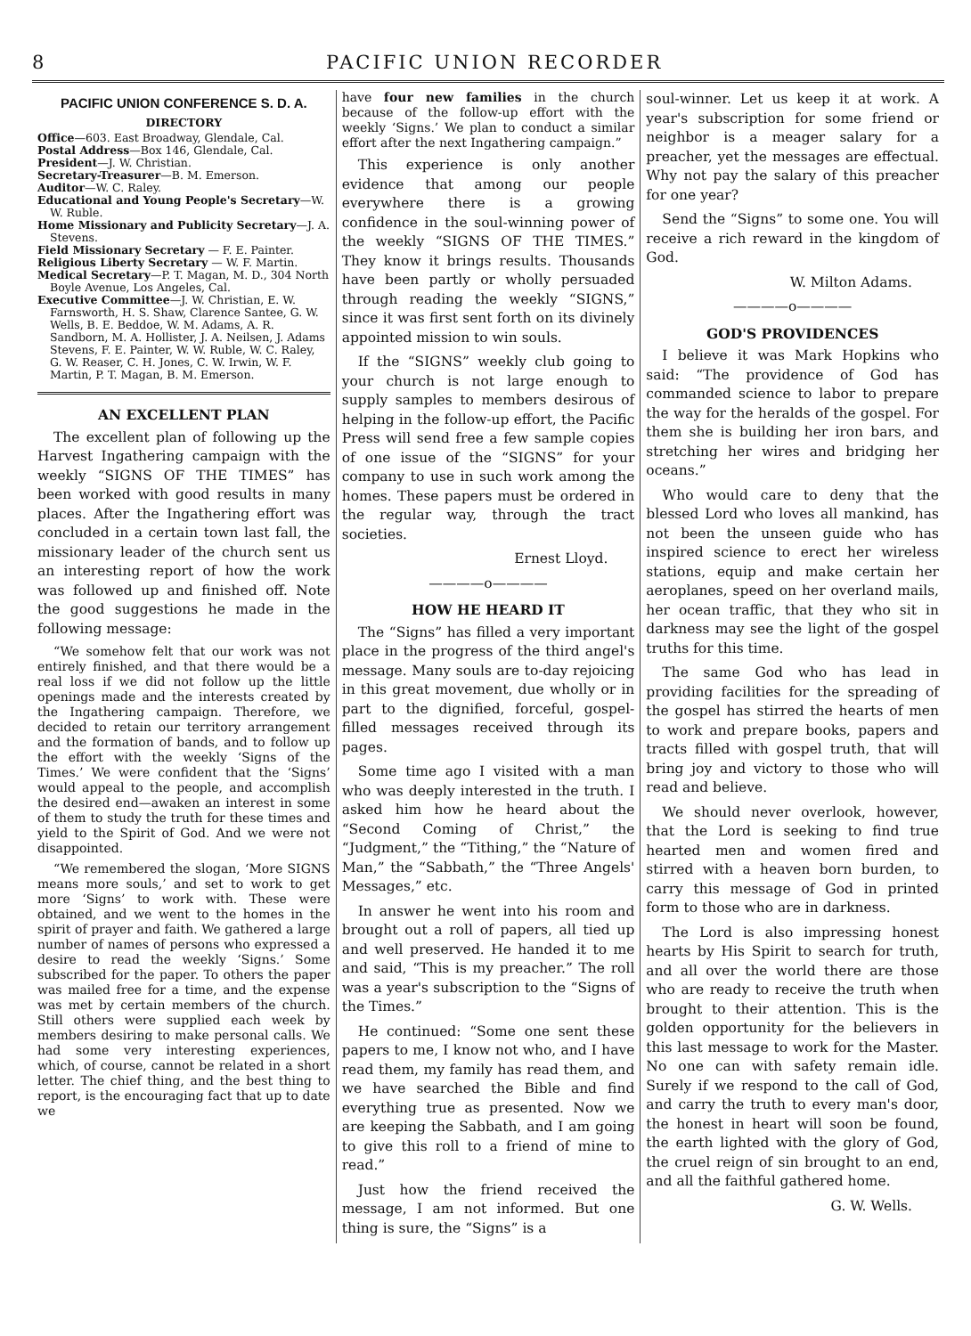8 PACIFIC UNION RECORDER
PACIFIC UNION CONFERENCE S. D. A.
DIRECTORY
Office—603. East Broadway, Glendale, Cal.
Postal Address—Box 146, Glendale, Cal.
President—J. W. Christian.
Secretary-Treasurer—B. M. Emerson.
Auditor—W. C. Raley.
Educational and Young People's Secretary—W. W. Ruble.
Home Missionary and Publicity Secretary—J. A. Stevens.
Field Missionary Secretary — F. E. Painter.
Religious Liberty Secretary — W. F. Martin.
Medical Secretary—P. T. Magan, M. D., 304 North Boyle Avenue, Los Angeles, Cal.
Executive Committee—J. W. Christian, E. W. Farnsworth, H. S. Shaw, Clarence Santee, G. W. Wells, B. E. Beddoe, W. M. Adams, A. R. Sandborn, M. A. Hollister, J. A. Neilsen, J. Adams Stevens, F. E. Painter, W. W. Ruble, W. C. Raley, G. W. Reaser, C. H. Jones, C. W. Irwin, W. F. Martin, P. T. Magan, B. M. Emerson.
AN EXCELLENT PLAN
The excellent plan of following up the Harvest Ingathering campaign with the weekly “SIGNS OF THE TIMES” has been worked with good results in many places. After the Ingathering effort was concluded in a certain town last fall, the missionary leader of the church sent us an interesting report of how the work was followed up and finished off. Note the good suggestions he made in the following message:
“We somehow felt that our work was not entirely finished, and that there would be a real loss if we did not follow up the little openings made and the interests created by the Ingathering campaign. Therefore, we decided to retain our territory arrangement and the formation of bands, and to follow up the effort with the weekly ‘Signs of the Times.’ We were confident that the ‘Signs’ would appeal to the people, and accomplish the desired end—awaken an interest in some of them to study the truth for these times and yield to the Spirit of God. And we were not disappointed.
“We remembered the slogan, ‘More SIGNS means more souls,’ and set to work to get more ‘Signs’ to work with. These were obtained, and we went to the homes in the spirit of prayer and faith. We gathered a large number of names of persons who expressed a desire to read the weekly ‘Signs.’ Some subscribed for the paper. To others the paper was mailed free for a time, and the expense was met by certain members of the church. Still others were supplied each week by members desiring to make personal calls. We had some very interesting experiences, which, of course, cannot be related in a short letter. The chief thing, and the best thing to report, is the encouraging fact that up to date we
have four new families in the church because of the follow-up effort with the weekly ‘Signs.’ We plan to conduct a similar effort after the next Ingathering campaign.”
This experience is only another evidence that among our people everywhere there is a growing confidence in the soul-winning power of the weekly “SIGNS OF THE TIMES.” They know it brings results. Thousands have been partly or wholly persuaded through reading the weekly “SIGNS,” since it was first sent forth on its divinely appointed mission to win souls.
If the “SIGNS” weekly club going to your church is not large enough to supply samples to members desirous of helping in the follow-up effort, the Pacific Press will send free a few sample copies of one issue of the “SIGNS” for your company to use in such work among the homes. These papers must be ordered in the regular way, through the tract societies.
Ernest Lloyd.
————o————
HOW HE HEARD IT
The “Signs” has filled a very important place in the progress of the third angel's message. Many souls are to-day rejoicing in this great movement, due wholly or in part to the dignified, forceful, gospel-filled messages received through its pages.
Some time ago I visited with a man who was deeply interested in the truth. I asked him how he heard about the “Second Coming of Christ,” the “Judgment,” the “Tithing,” the “Nature of Man,” the “Sabbath,” the “Three Angels' Messages,” etc.
In answer he went into his room and brought out a roll of papers, all tied up and well preserved. He handed it to me and said, “This is my preacher.” The roll was a year's subscription to the “Signs of the Times.”
He continued: “Some one sent these papers to me, I know not who, and I have read them, my family has read them, and we have searched the Bible and find everything true as presented. Now we are keeping the Sabbath, and I am going to give this roll to a friend of mine to read.”
Just how the friend received the message, I am not informed. But one thing is sure, the “Signs” is a
soul-winner. Let us keep it at work. A year's subscription for some friend or neighbor is a meager salary for a preacher, yet the messages are effectual. Why not pay the salary of this preacher for one year?
Send the “Signs” to some one. You will receive a rich reward in the kingdom of God.
W. Milton Adams.
————o————
GOD'S PROVIDENCES
I believe it was Mark Hopkins who said: “The providence of God has commanded science to labor to prepare the way for the heralds of the gospel. For them she is building her iron bars, and stretching her wires and bridging her oceans.”
Who would care to deny that the blessed Lord who loves all mankind, has not been the unseen guide who has inspired science to erect her wireless stations, equip and make certain her aeroplanes, speed on her overland mails, her ocean traffic, that they who sit in darkness may see the light of the gospel truths for this time.
The same God who has lead in providing facilities for the spreading of the gospel has stirred the hearts of men to work and prepare books, papers and tracts filled with gospel truth, that will bring joy and victory to those who will read and believe.
We should never overlook, however, that the Lord is seeking to find true hearted men and women fired and stirred with a heaven born burden, to carry this message of God in printed form to those who are in darkness.
The Lord is also impressing honest hearts by His Spirit to search for truth, and all over the world there are those who are ready to receive the truth when brought to their attention. This is the golden opportunity for the believers in this last message to work for the Master. No one can with safety remain idle. Surely if we respond to the call of God, and carry the truth to every man's door, the honest in heart will soon be found, the earth lighted with the glory of God, the cruel reign of sin brought to an end, and all the faithful gathered home.
G. W. Wells.